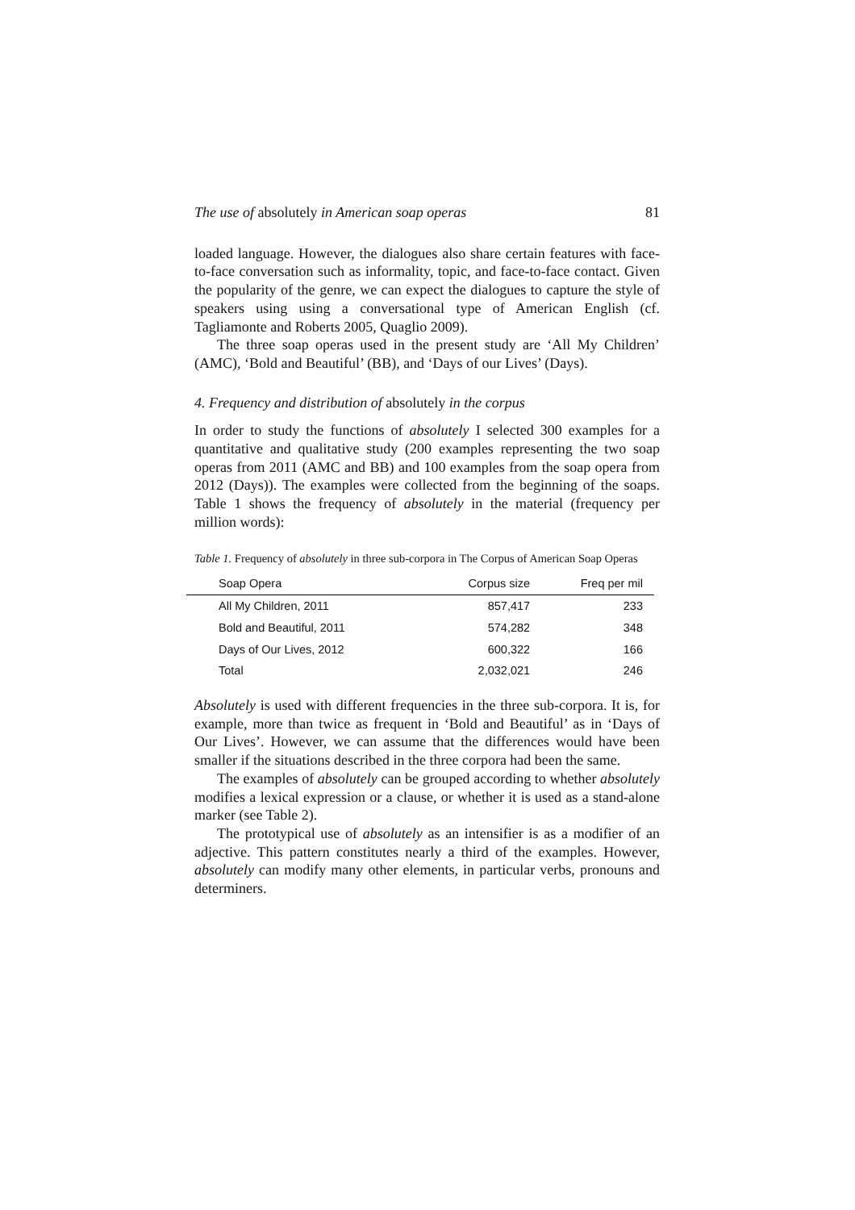The use of absolutely in American soap operas 81
loaded language. However, the dialogues also share certain features with face-to-face conversation such as informality, topic, and face-to-face contact. Given the popularity of the genre, we can expect the dialogues to capture the style of speakers using using a conversational type of American English (cf. Tagliamonte and Roberts 2005, Quaglio 2009).
The three soap operas used in the present study are ‘All My Children’ (AMC), ‘Bold and Beautiful’ (BB), and ‘Days of our Lives’ (Days).
4. Frequency and distribution of absolutely in the corpus
In order to study the functions of absolutely I selected 300 examples for a quantitative and qualitative study (200 examples representing the two soap operas from 2011 (AMC and BB) and 100 examples from the soap opera from 2012 (Days)). The examples were collected from the beginning of the soaps. Table 1 shows the frequency of absolutely in the material (frequency per million words):
Table 1. Frequency of absolutely in three sub-corpora in The Corpus of American Soap Operas
| Soap Opera | Corpus size | Freq per mil |
| --- | --- | --- |
| All My Children, 2011 | 857,417 | 233 |
| Bold and Beautiful, 2011 | 574,282 | 348 |
| Days of Our Lives, 2012 | 600,322 | 166 |
| Total | 2,032,021 | 246 |
Absolutely is used with different frequencies in the three sub-corpora. It is, for example, more than twice as frequent in ‘Bold and Beautiful’ as in ‘Days of Our Lives’. However, we can assume that the differences would have been smaller if the situations described in the three corpora had been the same.
The examples of absolutely can be grouped according to whether absolutely modifies a lexical expression or a clause, or whether it is used as a stand-alone marker (see Table 2).
The prototypical use of absolutely as an intensifier is as a modifier of an adjective. This pattern constitutes nearly a third of the examples. However, absolutely can modify many other elements, in particular verbs, pronouns and determiners.